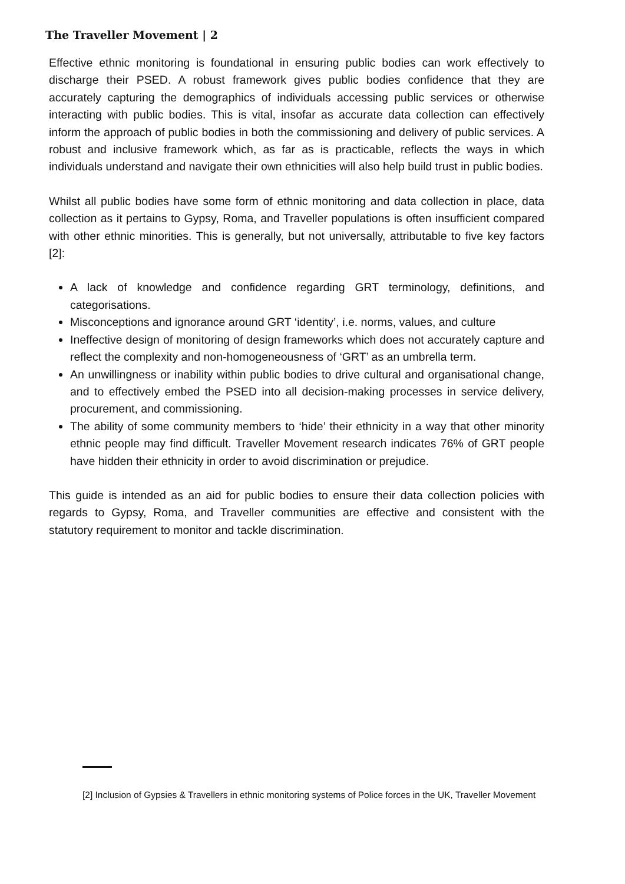The Traveller Movement | 2
Effective ethnic monitoring is foundational in ensuring public bodies can work effectively to discharge their PSED. A robust framework gives public bodies confidence that they are accurately capturing the demographics of individuals accessing public services or otherwise interacting with public bodies. This is vital, insofar as accurate data collection can effectively inform the approach of public bodies in both the commissioning and delivery of public services. A robust and inclusive framework which, as far as is practicable, reflects the ways in which individuals understand and navigate their own ethnicities will also help build trust in public bodies.
Whilst all public bodies have some form of ethnic monitoring and data collection in place, data collection as it pertains to Gypsy, Roma, and Traveller populations is often insufficient compared with other ethnic minorities. This is generally, but not universally, attributable to five key factors [2]:
A lack of knowledge and confidence regarding GRT terminology, definitions, and categorisations.
Misconceptions and ignorance around GRT ‘identity’, i.e. norms, values, and culture
Ineffective design of monitoring of design frameworks which does not accurately capture and reflect the complexity and non-homogeneousness of ‘GRT’ as an umbrella term.
An unwillingness or inability within public bodies to drive cultural and organisational change, and to effectively embed the PSED into all decision-making processes in service delivery, procurement, and commissioning.
The ability of some community members to ‘hide’ their ethnicity in a way that other minority ethnic people may find difficult. Traveller Movement research indicates 76% of GRT people have hidden their ethnicity in order to avoid discrimination or prejudice.
This guide is intended as an aid for public bodies to ensure their data collection policies with regards to Gypsy, Roma, and Traveller communities are effective and consistent with the statutory requirement to monitor and tackle discrimination.
[2] Inclusion of Gypsies & Travellers in ethnic monitoring systems of Police forces in the UK, Traveller Movement